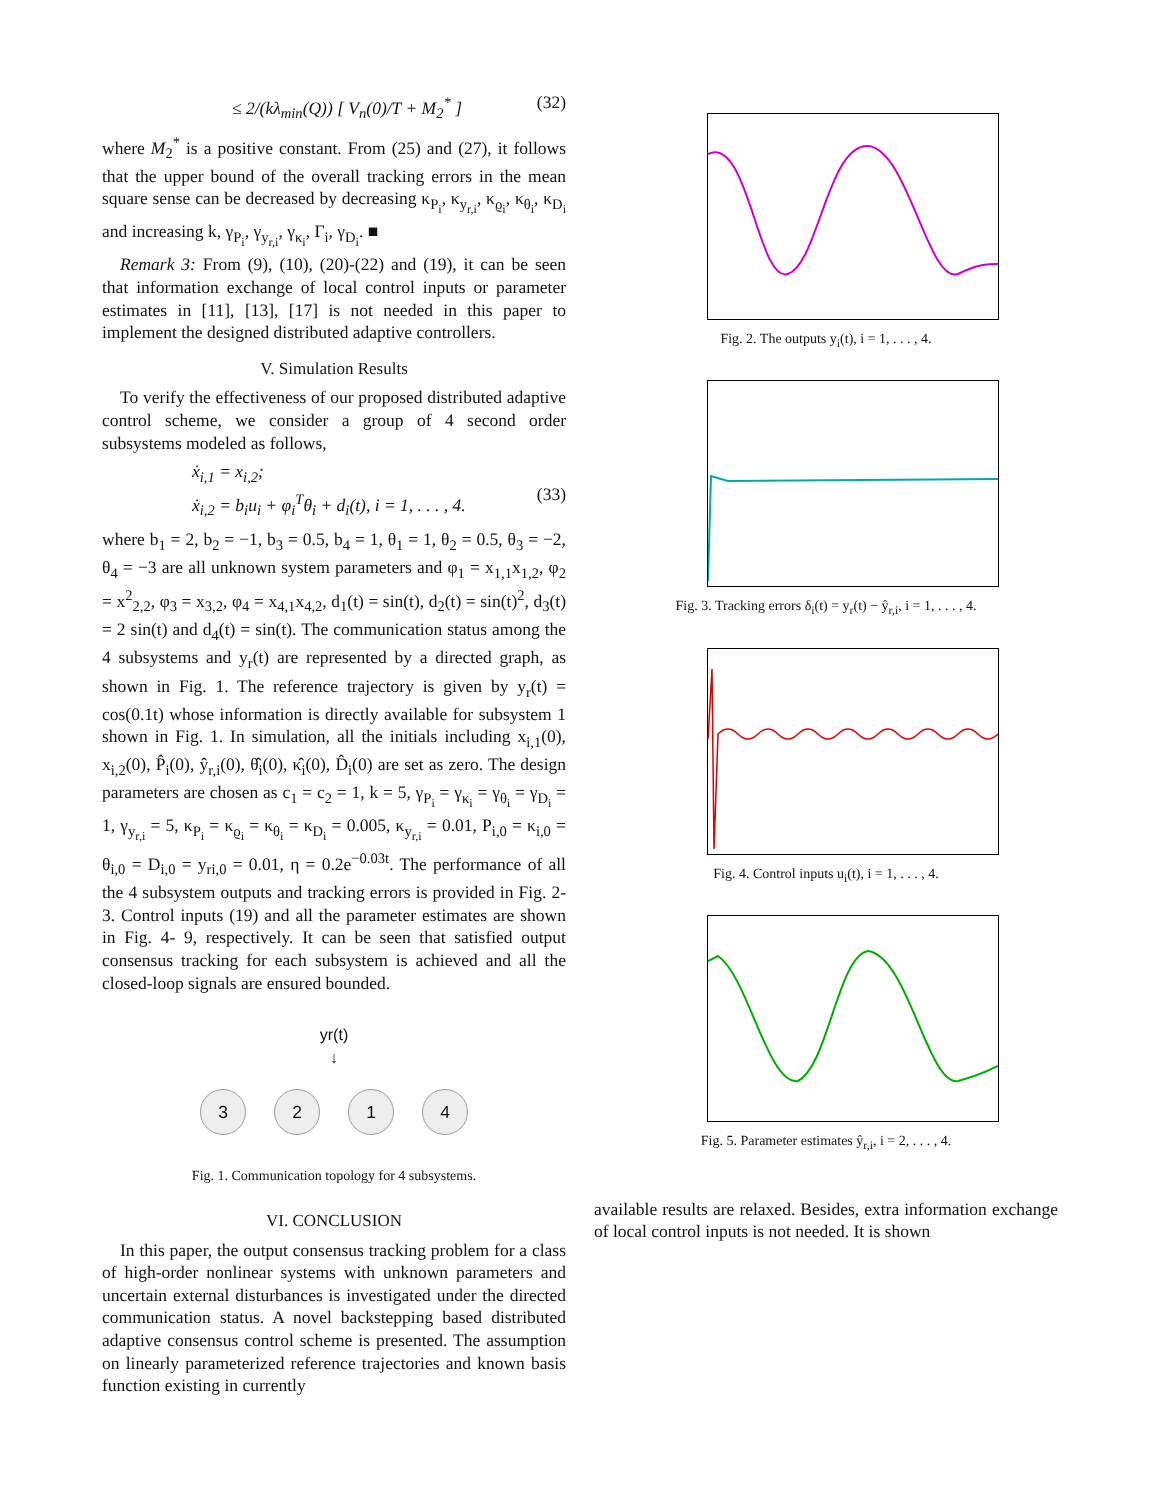≤ 2/(kλ<sub>min</sub>(Q)) [ V<sub>n</sub>(0)/T + M<sub>2</sub><sup>*</sup> ] (32)
where M<sub>2</sub><sup>*</sup> is a positive constant. From (25) and (27), it follows that the upper bound of the overall tracking errors in the mean square sense can be decreased by decreasing κ<sub>P<sub>i</sub></sub>, κ<sub>y<sub>r,i</sub></sub>, κ<sub>ϱ<sub>i</sub></sub>, κ<sub>θ<sub>i</sub></sub>, κ<sub>D<sub>i</sub></sub> and increasing k, γ<sub>P<sub>i</sub></sub>, γ<sub>y<sub>r,i</sub></sub>, γ<sub>κ<sub>i</sub></sub>, Γ<sub>i</sub>, γ<sub>D<sub>i</sub></sub>. ■
Remark 3: From (9), (10), (20)-(22) and (19), it can be seen that information exchange of local control inputs or parameter estimates in [11], [13], [17] is not needed in this paper to implement the designed distributed adaptive controllers.
V. Simulation Results
To verify the effectiveness of our proposed distributed adaptive control scheme, we consider a group of 4 second order subsystems modeled as follows,
ẋ<sub>i,1</sub> = x<sub>i,2</sub>;
ẋ<sub>i,2</sub> = b<sub>i</sub>u<sub>i</sub> + φ<sub>i</sub><sup>T</sup>θ<sub>i</sub> + d<sub>i</sub>(t), i = 1, . . . , 4.
(33)
where b<sub>1</sub> = 2, b<sub>2</sub> = −1, b<sub>3</sub> = 0.5, b<sub>4</sub> = 1, θ<sub>1</sub> = 1, θ<sub>2</sub> = 0.5, θ<sub>3</sub> = −2, θ<sub>4</sub> = −3 are all unknown system parameters and φ<sub>1</sub> = x<sub>1,1</sub>x<sub>1,2</sub>, φ<sub>2</sub> = x<sup>2</sup><sub>2,2</sub>, φ<sub>3</sub> = x<sub>3,2</sub>, φ<sub>4</sub> = x<sub>4,1</sub>x<sub>4,2</sub>, d<sub>1</sub>(t) = sin(t), d<sub>2</sub>(t) = sin(t)<sup>2</sup>, d<sub>3</sub>(t) = 2 sin(t) and d<sub>4</sub>(t) = sin(t). The communication status among the 4 subsystems and y<sub>r</sub>(t) are represented by a directed graph, as shown in Fig. 1. The reference trajectory is given by y<sub>r</sub>(t) = cos(0.1t) whose information is directly available for subsystem 1 shown in Fig. 1. In simulation, all the initials including x<sub>i,1</sub>(0), x<sub>i,2</sub>(0), P̂<sub>i</sub>(0), ŷ<sub>r,i</sub>(0), θ̂<sub>i</sub>(0), κ̂<sub>i</sub>(0), D̂<sub>i</sub>(0) are set as zero. The design parameters are chosen as c<sub>1</sub> = c<sub>2</sub> = 1, k = 5, γ<sub>P<sub>i</sub></sub> = γ<sub>κ<sub>i</sub></sub> = γ<sub>θ<sub>i</sub></sub> = γ<sub>D<sub>i</sub></sub> = 1, γ<sub>y<sub>r,i</sub></sub> = 5, κ<sub>P<sub>i</sub></sub> = κ<sub>ϱ<sub>i</sub></sub> = κ<sub>θ<sub>i</sub></sub> = κ<sub>D<sub>i</sub></sub> = 0.005, κ<sub>y<sub>r,i</sub></sub> = 0.01, P<sub>i,0</sub> = κ<sub>i,0</sub> = θ<sub>i,0</sub> = D<sub>i,0</sub> = y<sub>ri,0</sub> = 0.01, η = 0.2e<sup>−0.03t</sup>. The performance of all the 4 subsystem outputs and tracking errors is provided in Fig. 2- 3. Control inputs (19) and all the parameter estimates are shown in Fig. 4- 9, respectively. It can be seen that satisfied output consensus tracking for each subsystem is achieved and all the closed-loop signals are ensured bounded.
yr(t)
↓
3 2 1 4
Fig. 1. Communication topology for 4 subsystems.
VI. CONCLUSION
In this paper, the output consensus tracking problem for a class of high-order nonlinear systems with unknown parameters and uncertain external disturbances is investigated under the directed communication status. A novel backstepping based distributed adaptive consensus control scheme is presented. The assumption on linearly parameterized reference trajectories and known basis function existing in currently
Fig. 2. The outputs y<sub>i</sub>(t), i = 1, . . . , 4.
Fig. 3. Tracking errors δ<sub>i</sub>(t) = y<sub>r</sub>(t) − ŷ<sub>r,i</sub>, i = 1, . . . , 4.
Fig. 4. Control inputs u<sub>i</sub>(t), i = 1, . . . , 4.
Fig. 5. Parameter estimates ŷ<sub>r,i</sub>, i = 2, . . . , 4.
available results are relaxed. Besides, extra information exchange of local control inputs is not needed. It is shown